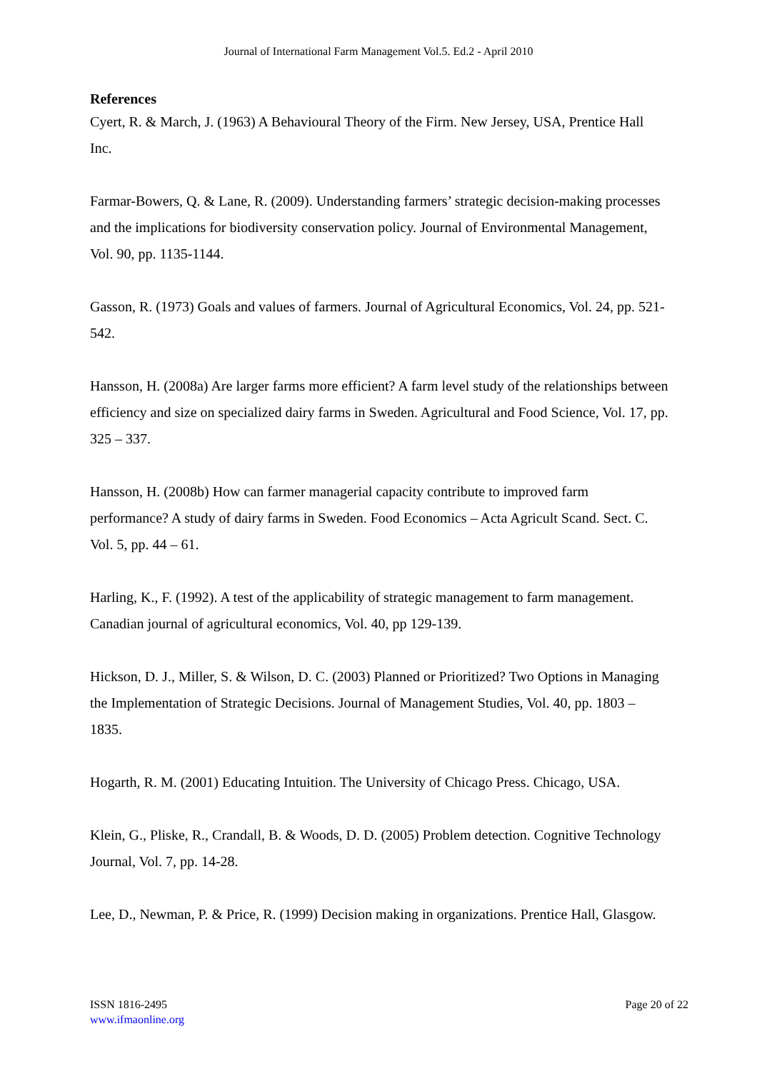Journal of International Farm Management Vol.5. Ed.2 - April 2010
References
Cyert, R. & March, J. (1963) A Behavioural Theory of the Firm. New Jersey, USA, Prentice Hall Inc.
Farmar-Bowers, Q. & Lane, R. (2009). Understanding farmers’ strategic decision-making processes and the implications for biodiversity conservation policy. Journal of Environmental Management, Vol. 90, pp. 1135-1144.
Gasson, R. (1973) Goals and values of farmers. Journal of Agricultural Economics, Vol. 24, pp. 521-542.
Hansson, H. (2008a) Are larger farms more efficient? A farm level study of the relationships between efficiency and size on specialized dairy farms in Sweden. Agricultural and Food Science, Vol. 17, pp. 325 – 337.
Hansson, H. (2008b) How can farmer managerial capacity contribute to improved farm performance? A study of dairy farms in Sweden. Food Economics – Acta Agricult Scand. Sect. C. Vol. 5, pp. 44 – 61.
Harling, K., F. (1992). A test of the applicability of strategic management to farm management. Canadian journal of agricultural economics, Vol. 40, pp 129-139.
Hickson, D. J., Miller, S. & Wilson, D. C. (2003) Planned or Prioritized? Two Options in Managing the Implementation of Strategic Decisions. Journal of Management Studies, Vol. 40, pp. 1803 – 1835.
Hogarth, R. M. (2001) Educating Intuition. The University of Chicago Press. Chicago, USA.
Klein, G., Pliske, R., Crandall, B. & Woods, D. D. (2005) Problem detection. Cognitive Technology Journal, Vol. 7, pp. 14-28.
Lee, D., Newman, P. & Price, R. (1999) Decision making in organizations. Prentice Hall, Glasgow.
ISSN 1816-2495
www.ifmaonline.org
Page 20 of 22